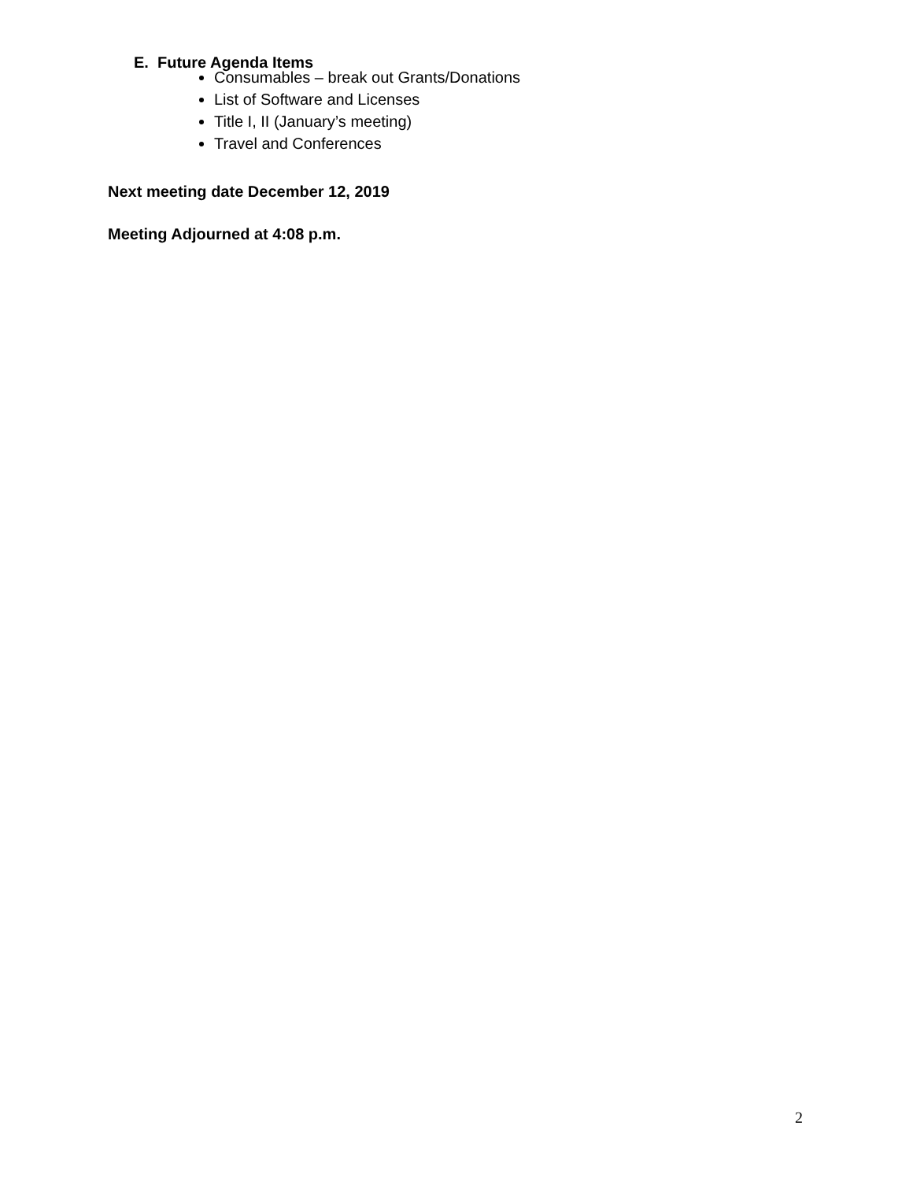E. Future Agenda Items
Consumables – break out Grants/Donations
List of Software and Licenses
Title I, II (January’s meeting)
Travel and Conferences
Next meeting date December 12, 2019
Meeting Adjourned at 4:08 p.m.
2